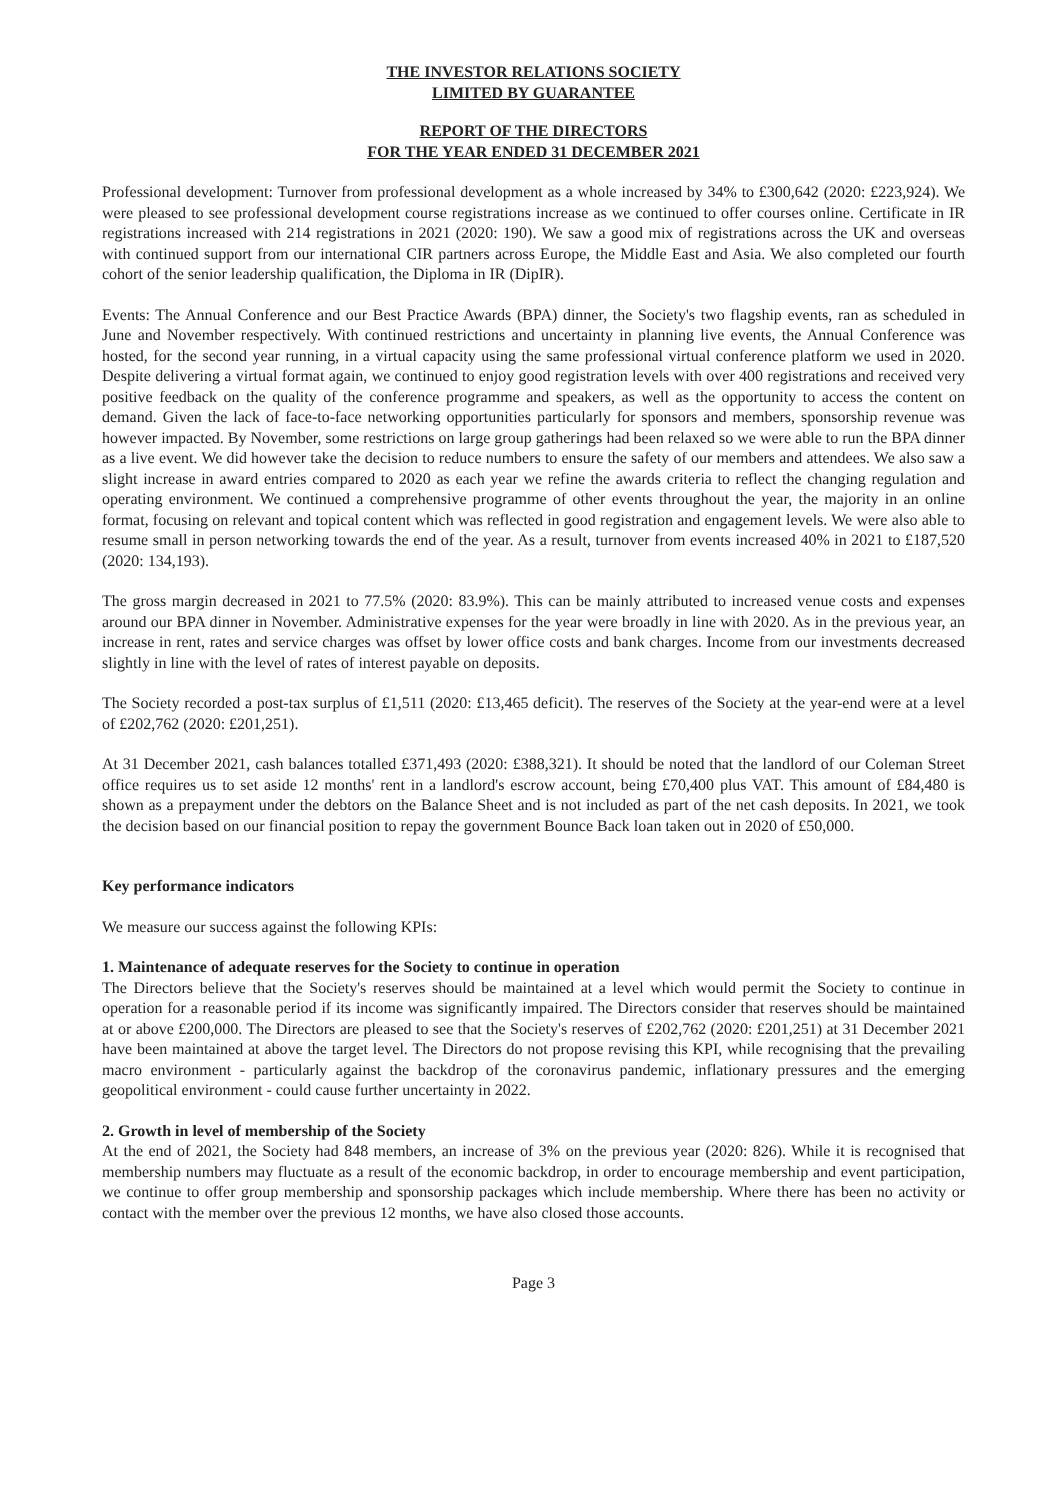THE INVESTOR RELATIONS SOCIETY
LIMITED BY GUARANTEE
REPORT OF THE DIRECTORS
FOR THE YEAR ENDED 31 DECEMBER 2021
Professional development: Turnover from professional development as a whole increased by 34% to £300,642 (2020: £223,924). We were pleased to see professional development course registrations increase as we continued to offer courses online. Certificate in IR registrations increased with 214 registrations in 2021 (2020: 190). We saw a good mix of registrations across the UK and overseas with continued support from our international CIR partners across Europe, the Middle East and Asia. We also completed our fourth cohort of the senior leadership qualification, the Diploma in IR (DipIR).
Events: The Annual Conference and our Best Practice Awards (BPA) dinner, the Society's two flagship events, ran as scheduled in June and November respectively. With continued restrictions and uncertainty in planning live events, the Annual Conference was hosted, for the second year running, in a virtual capacity using the same professional virtual conference platform we used in 2020. Despite delivering a virtual format again, we continued to enjoy good registration levels with over 400 registrations and received very positive feedback on the quality of the conference programme and speakers, as well as the opportunity to access the content on demand. Given the lack of face-to-face networking opportunities particularly for sponsors and members, sponsorship revenue was however impacted. By November, some restrictions on large group gatherings had been relaxed so we were able to run the BPA dinner as a live event. We did however take the decision to reduce numbers to ensure the safety of our members and attendees. We also saw a slight increase in award entries compared to 2020 as each year we refine the awards criteria to reflect the changing regulation and operating environment. We continued a comprehensive programme of other events throughout the year, the majority in an online format, focusing on relevant and topical content which was reflected in good registration and engagement levels. We were also able to resume small in person networking towards the end of the year. As a result, turnover from events increased 40% in 2021 to £187,520 (2020: 134,193).
The gross margin decreased in 2021 to 77.5% (2020: 83.9%). This can be mainly attributed to increased venue costs and expenses around our BPA dinner in November. Administrative expenses for the year were broadly in line with 2020. As in the previous year, an increase in rent, rates and service charges was offset by lower office costs and bank charges. Income from our investments decreased slightly in line with the level of rates of interest payable on deposits.
The Society recorded a post-tax surplus of £1,511 (2020: £13,465 deficit). The reserves of the Society at the year-end were at a level of £202,762 (2020: £201,251).
At 31 December 2021, cash balances totalled £371,493 (2020: £388,321). It should be noted that the landlord of our Coleman Street office requires us to set aside 12 months' rent in a landlord's escrow account, being £70,400 plus VAT. This amount of £84,480 is shown as a prepayment under the debtors on the Balance Sheet and is not included as part of the net cash deposits. In 2021, we took the decision based on our financial position to repay the government Bounce Back loan taken out in 2020 of £50,000.
Key performance indicators
We measure our success against the following KPIs:
1. Maintenance of adequate reserves for the Society to continue in operation
The Directors believe that the Society's reserves should be maintained at a level which would permit the Society to continue in operation for a reasonable period if its income was significantly impaired. The Directors consider that reserves should be maintained at or above £200,000. The Directors are pleased to see that the Society's reserves of £202,762 (2020: £201,251) at 31 December 2021 have been maintained at above the target level. The Directors do not propose revising this KPI, while recognising that the prevailing macro environment - particularly against the backdrop of the coronavirus pandemic, inflationary pressures and the emerging geopolitical environment - could cause further uncertainty in 2022.
2. Growth in level of membership of the Society
At the end of 2021, the Society had 848 members, an increase of 3% on the previous year (2020: 826). While it is recognised that membership numbers may fluctuate as a result of the economic backdrop, in order to encourage membership and event participation, we continue to offer group membership and sponsorship packages which include membership. Where there has been no activity or contact with the member over the previous 12 months, we have also closed those accounts.
Page 3